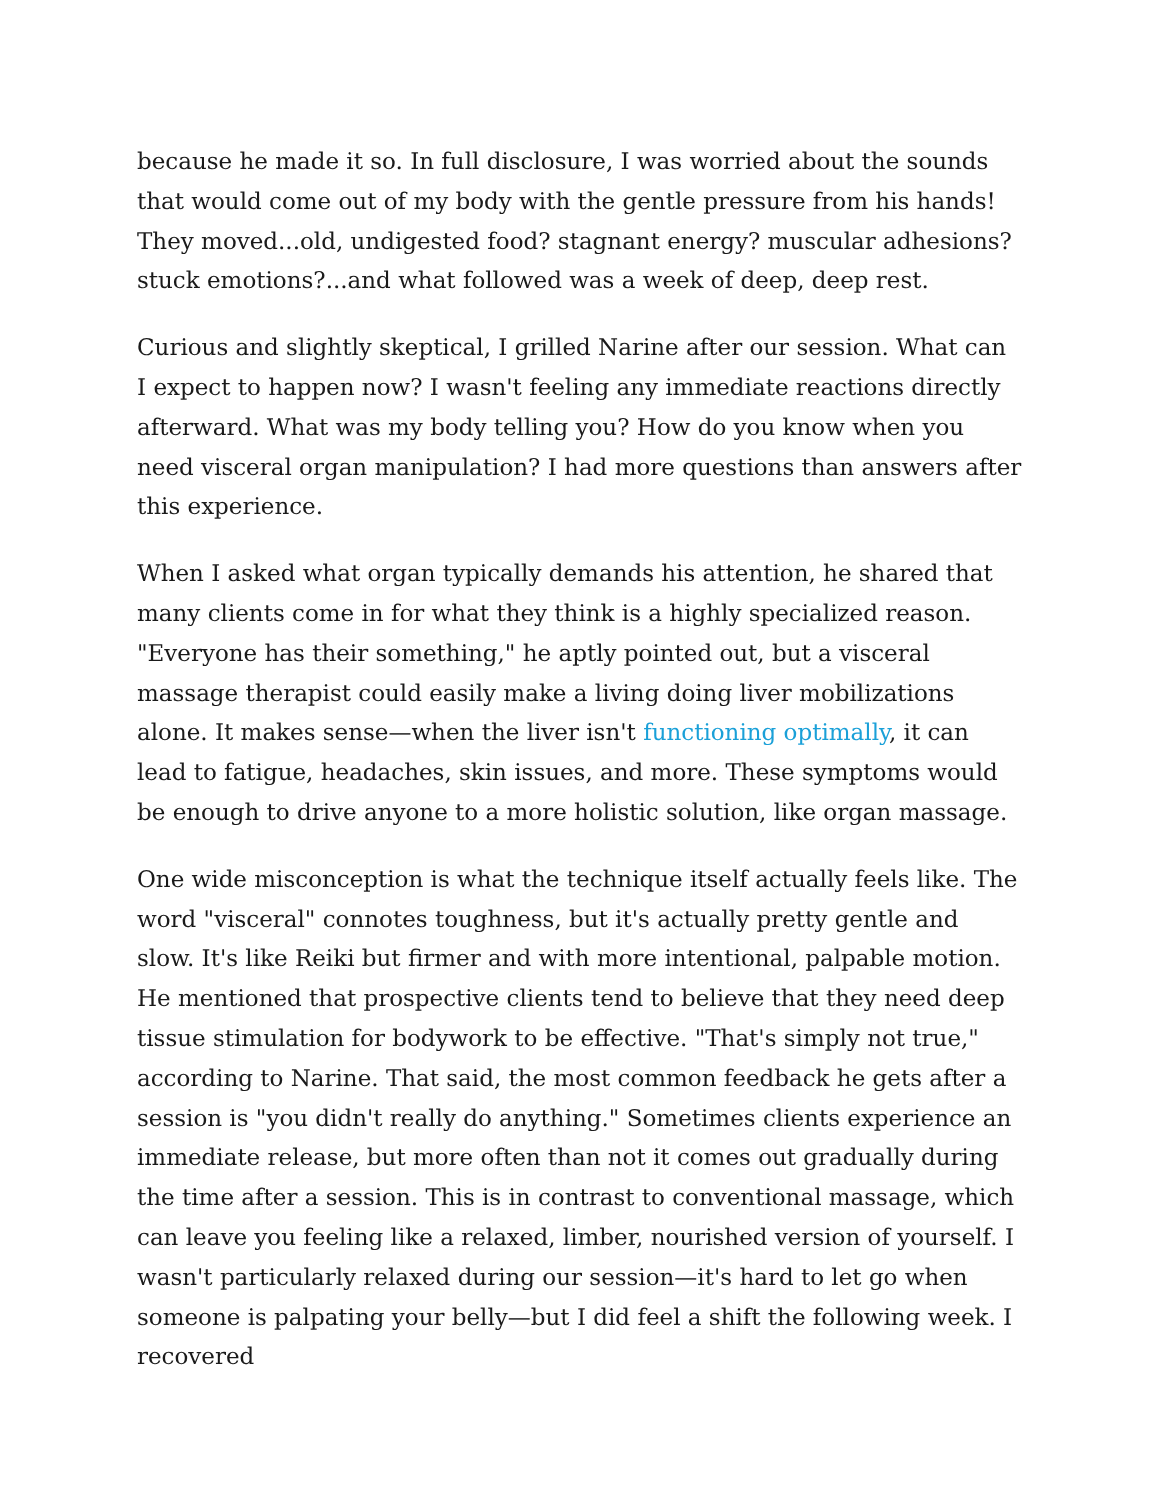because he made it so. In full disclosure, I was worried about the sounds that would come out of my body with the gentle pressure from his hands! They moved...old, undigested food? stagnant energy? muscular adhesions? stuck emotions?...and what followed was a week of deep, deep rest.
Curious and slightly skeptical, I grilled Narine after our session. What can I expect to happen now? I wasn't feeling any immediate reactions directly afterward. What was my body telling you? How do you know when you need visceral organ manipulation? I had more questions than answers after this experience.
When I asked what organ typically demands his attention, he shared that many clients come in for what they think is a highly specialized reason. "Everyone has their something," he aptly pointed out, but a visceral massage therapist could easily make a living doing liver mobilizations alone. It makes sense—when the liver isn't functioning optimally, it can lead to fatigue, headaches, skin issues, and more. These symptoms would be enough to drive anyone to a more holistic solution, like organ massage.
One wide misconception is what the technique itself actually feels like. The word "visceral" connotes toughness, but it's actually pretty gentle and slow. It's like Reiki but firmer and with more intentional, palpable motion. He mentioned that prospective clients tend to believe that they need deep tissue stimulation for bodywork to be effective. "That's simply not true," according to Narine. That said, the most common feedback he gets after a session is "you didn't really do anything." Sometimes clients experience an immediate release, but more often than not it comes out gradually during the time after a session. This is in contrast to conventional massage, which can leave you feeling like a relaxed, limber, nourished version of yourself. I wasn't particularly relaxed during our session—it's hard to let go when someone is palpating your belly—but I did feel a shift the following week. I recovered